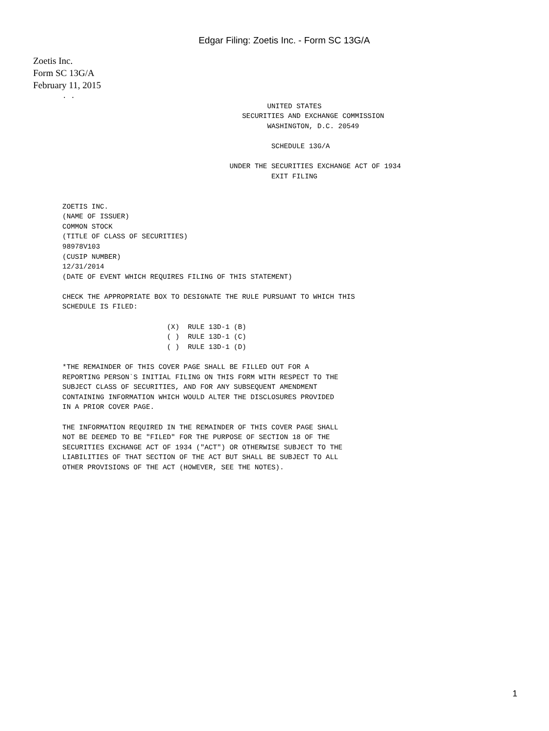Edgar Filing: Zoetis Inc. - Form SC 13G/A
Zoetis Inc.
Form SC 13G/A
February 11, 2015
       . .
                                                        UNITED STATES
                                                  SECURITIES AND EXCHANGE COMMISSION
                                                        WASHINGTON, D.C. 20549

                                                         SCHEDULE 13G/A

                                               UNDER THE SECURITIES EXCHANGE ACT OF 1934
                                                         EXIT FILING


       ZOETIS INC.
       (NAME OF ISSUER)
       COMMON STOCK
       (TITLE OF CLASS OF SECURITIES)
       98978V103
       (CUSIP NUMBER)
       12/31/2014
       (DATE OF EVENT WHICH REQUIRES FILING OF THIS STATEMENT)

       CHECK THE APPROPRIATE BOX TO DESIGNATE THE RULE PURSUANT TO WHICH THIS
       SCHEDULE IS FILED:

                                (X)  RULE 13D-1 (B)
                                ( )  RULE 13D-1 (C)
                                ( )  RULE 13D-1 (D)

       *THE REMAINDER OF THIS COVER PAGE SHALL BE FILLED OUT FOR A
       REPORTING PERSON`S INITIAL FILING ON THIS FORM WITH RESPECT TO THE
       SUBJECT CLASS OF SECURITIES, AND FOR ANY SUBSEQUENT AMENDMENT
       CONTAINING INFORMATION WHICH WOULD ALTER THE DISCLOSURES PROVIDED
       IN A PRIOR COVER PAGE.

       THE INFORMATION REQUIRED IN THE REMAINDER OF THIS COVER PAGE SHALL
       NOT BE DEEMED TO BE "FILED" FOR THE PURPOSE OF SECTION 18 OF THE
       SECURITIES EXCHANGE ACT OF 1934 ("ACT") OR OTHERWISE SUBJECT TO THE
       LIABILITIES OF THAT SECTION OF THE ACT BUT SHALL BE SUBJECT TO ALL
       OTHER PROVISIONS OF THE ACT (HOWEVER, SEE THE NOTES).
1